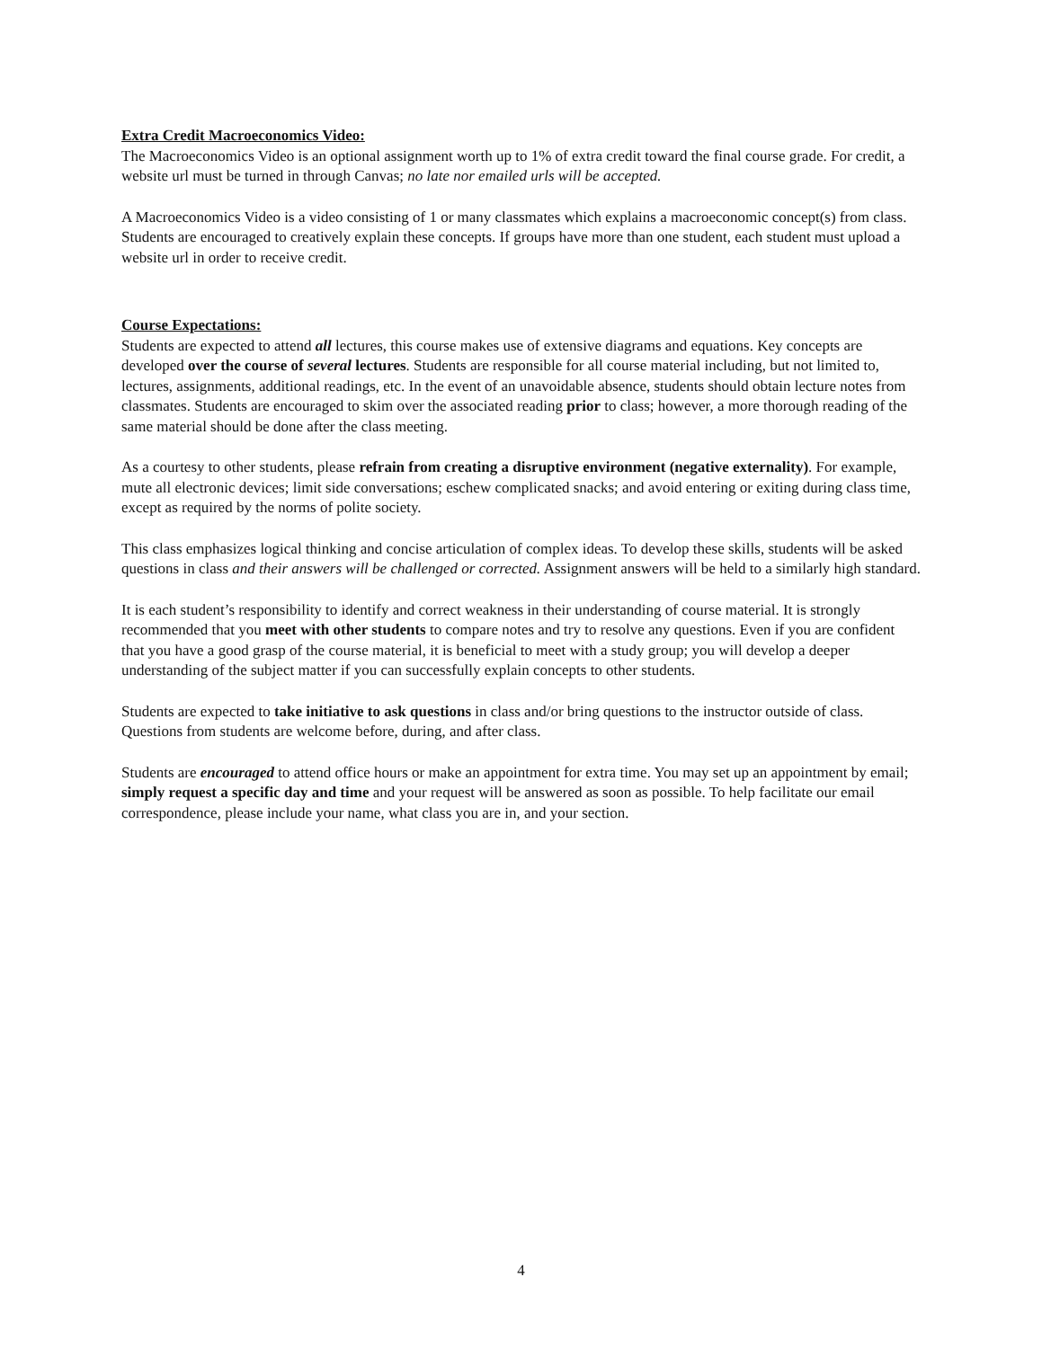Extra Credit Macroeconomics Video:
The Macroeconomics Video is an optional assignment worth up to 1% of extra credit toward the final course grade. For credit, a website url must be turned in through Canvas; no late nor emailed urls will be accepted.
A Macroeconomics Video is a video consisting of 1 or many classmates which explains a macroeconomic concept(s) from class. Students are encouraged to creatively explain these concepts. If groups have more than one student, each student must upload a website url in order to receive credit.
Course Expectations:
Students are expected to attend all lectures, this course makes use of extensive diagrams and equations. Key concepts are developed over the course of several lectures. Students are responsible for all course material including, but not limited to, lectures, assignments, additional readings, etc. In the event of an unavoidable absence, students should obtain lecture notes from classmates. Students are encouraged to skim over the associated reading prior to class; however, a more thorough reading of the same material should be done after the class meeting.
As a courtesy to other students, please refrain from creating a disruptive environment (negative externality). For example, mute all electronic devices; limit side conversations; eschew complicated snacks; and avoid entering or exiting during class time, except as required by the norms of polite society.
This class emphasizes logical thinking and concise articulation of complex ideas. To develop these skills, students will be asked questions in class and their answers will be challenged or corrected. Assignment answers will be held to a similarly high standard.
It is each student’s responsibility to identify and correct weakness in their understanding of course material. It is strongly recommended that you meet with other students to compare notes and try to resolve any questions. Even if you are confident that you have a good grasp of the course material, it is beneficial to meet with a study group; you will develop a deeper understanding of the subject matter if you can successfully explain concepts to other students.
Students are expected to take initiative to ask questions in class and/or bring questions to the instructor outside of class. Questions from students are welcome before, during, and after class.
Students are encouraged to attend office hours or make an appointment for extra time. You may set up an appointment by email; simply request a specific day and time and your request will be answered as soon as possible. To help facilitate our email correspondence, please include your name, what class you are in, and your section.
4